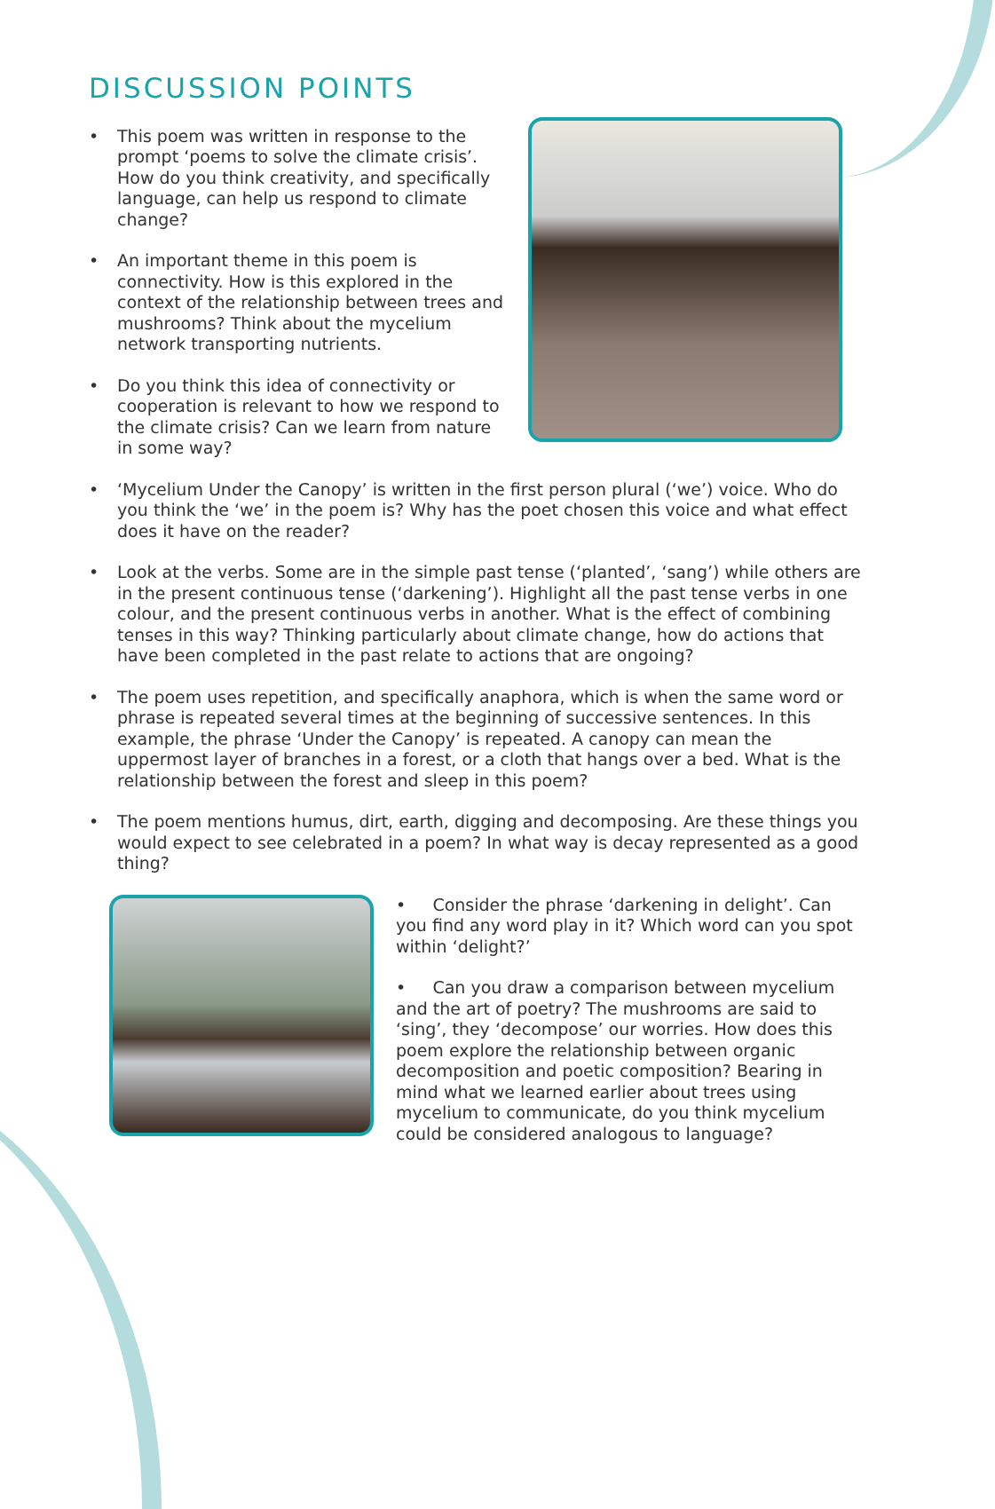DISCUSSION POINTS
• This poem was written in response to the prompt ‘poems to solve the climate crisis’. How do you think creativity, and specifically language, can help us respond to climate change?
• An important theme in this poem is connectivity. How is this explored in the context of the relationship between trees and mushrooms? Think about the mycelium network transporting nutrients.
• Do you think this idea of connectivity or cooperation is relevant to how we respond to the climate crisis? Can we learn from nature in some way?
• ‘Mycelium Under the Canopy’ is written in the first person plural (‘we’) voice. Who do you think the ‘we’ in the poem is? Why has the poet chosen this voice and what effect does it have on the reader?
• Look at the verbs. Some are in the simple past tense (‘planted’, ‘sang’) while others are in the present continuous tense (‘darkening’). Highlight all the past tense verbs in one colour, and the present continuous verbs in another. What is the effect of combining tenses in this way? Thinking particularly about climate change, how do actions that have been completed in the past relate to actions that are ongoing?
• The poem uses repetition, and specifically anaphora, which is when the same word or phrase is repeated several times at the beginning of successive sentences. In this example, the phrase ‘Under the Canopy’ is repeated. A canopy can mean the uppermost layer of branches in a forest, or a cloth that hangs over a bed. What is the relationship between the forest and sleep in this poem?
• The poem mentions humus, dirt, earth, digging and decomposing. Are these things you would expect to see celebrated in a poem? In what way is decay represented as a good thing?
• Consider the phrase ‘darkening in delight’. Can you find any word play in it? Which word can you spot within ‘delight?’
• Can you draw a comparison between mycelium and the art of poetry? The mushrooms are said to ‘sing’, they ‘decompose’ our worries. How does this poem explore the relationship between organic decomposition and poetic composition? Bearing in mind what we learned earlier about trees using mycelium to communicate, do you think mycelium could be considered analogous to language?